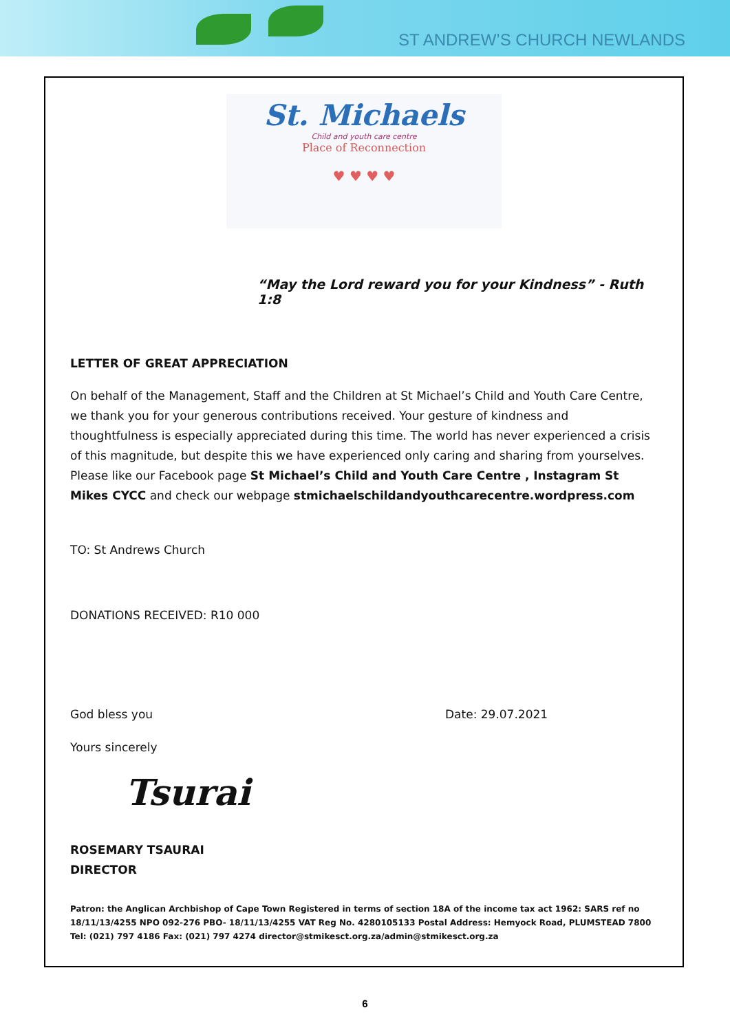ST ANDREW’S CHURCH NEWLANDS
St. Michaels
Child and youth care centre
Place of Reconnection
♥ ♥ ♥ ♥
“May the Lord reward you for your Kindness” - Ruth 1:8
LETTER OF GREAT APPRECIATION
On behalf of the Management, Staff and the Children at St Michael’s Child and Youth Care Centre, we thank you for your generous contributions received. Your gesture of kindness and thoughtfulness is especially appreciated during this time. The world has never experienced a crisis of this magnitude, but despite this we have experienced only caring and sharing from yourselves. Please like our Facebook page St Michael’s Child and Youth Care Centre , Instagram St Mikes CYCC and check our webpage stmichaelschildandyouthcarecentre.wordpress.com
TO: St Andrews Church
DONATIONS RECEIVED: R10 000
God bless you Date: 29.07.2021
Yours sincerely
Tsurai
ROSEMARY TSAURAI
DIRECTOR
Patron: the Anglican Archbishop of Cape Town Registered in terms of section 18A of the income tax act 1962: SARS ref no 18/11/13/4255 NPO 092-276 PBO- 18/11/13/4255 VAT Reg No. 4280105133 Postal Address: Hemyock Road, PLUMSTEAD 7800 Tel: (021) 797 4186 Fax: (021) 797 4274 director@stmikesct.org.za/admin@stmikesct.org.za
6